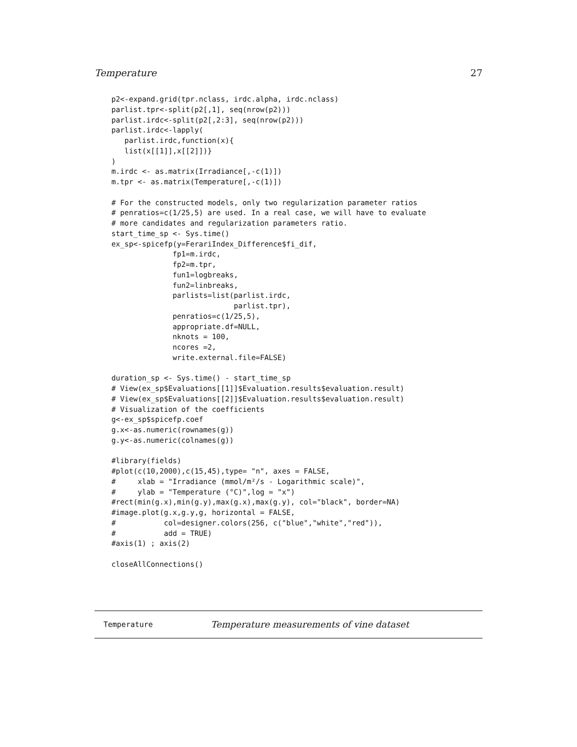Temperature 27
p2<-expand.grid(tpr.nclass, irdc.alpha, irdc.nclass)
parlist.tpr<-split(p2[,1], seq(nrow(p2)))
parlist.irdc<-split(p2[,2:3], seq(nrow(p2)))
parlist.irdc<-lapply(
   parlist.irdc,function(x){
   list(x[[1]],x[[2]])}
)
m.irdc <- as.matrix(Irradiance[,-c(1)])
m.tpr <- as.matrix(Temperature[,-c(1)])

# For the constructed models, only two regularization parameter ratios
# penratios=c(1/25,5) are used. In a real case, we will have to evaluate
# more candidates and regularization parameters ratio.
start_time_sp <- Sys.time()
ex_sp<-spicefp(y=FerariIndex_Difference$fi_dif,
              fp1=m.irdc,
              fp2=m.tpr,
              fun1=logbreaks,
              fun2=linbreaks,
              parlists=list(parlist.irdc,
                            parlist.tpr),
              penratios=c(1/25,5),
              appropriate.df=NULL,
              nknots = 100,
              ncores =2,
              write.external.file=FALSE)

duration_sp <- Sys.time() - start_time_sp
# View(ex_sp$Evaluations[[1]]$Evaluation.results$evaluation.result)
# View(ex_sp$Evaluations[[2]]$Evaluation.results$evaluation.result)
# Visualization of the coefficients
g<-ex_sp$spicefp.coef
g.x<-as.numeric(rownames(g))
g.y<-as.numeric(colnames(g))

#library(fields)
#plot(c(10,2000),c(15,45),type= "n", axes = FALSE,
#     xlab = "Irradiance (mmol/m²/s - Logarithmic scale)",
#     ylab = "Temperature (°C)",log = "x")
#rect(min(g.x),min(g.y),max(g.x),max(g.y), col="black", border=NA)
#image.plot(g.x,g.y,g, horizontal = FALSE,
#           col=designer.colors(256, c("blue","white","red")),
#           add = TRUE)
#axis(1) ; axis(2)

closeAllConnections()
Temperature Temperature measurements of vine dataset